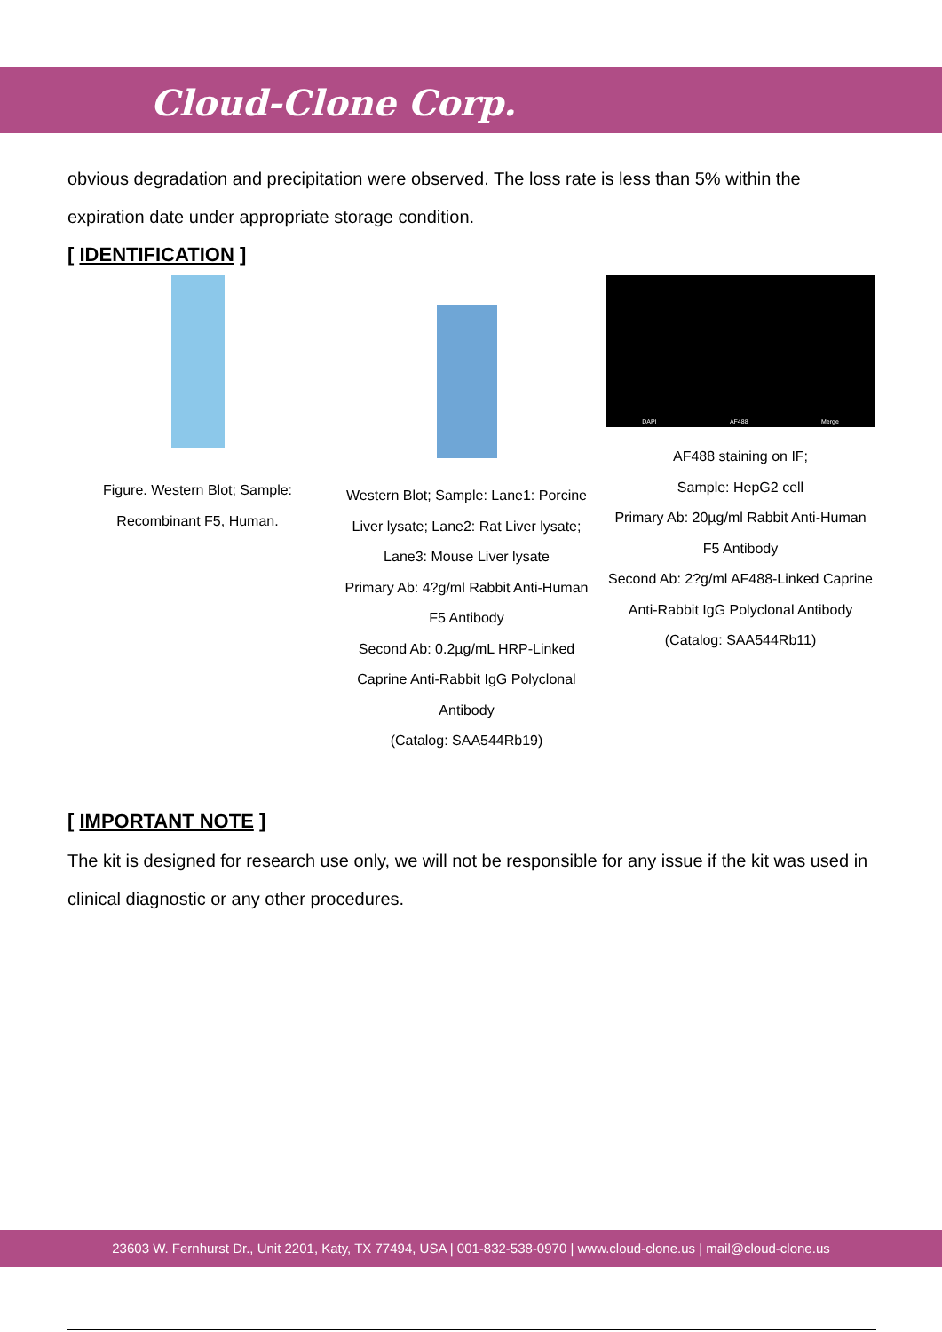Cloud-Clone Corp.
obvious degradation and precipitation were observed. The loss rate is less than 5% within the expiration date under appropriate storage condition.
[ IDENTIFICATION ]
Figure. Western Blot; Sample: Recombinant F5, Human.
Western Blot; Sample: Lane1: Porcine Liver lysate; Lane2: Rat Liver lysate; Lane3: Mouse Liver lysate
Primary Ab: 4?g/ml Rabbit Anti-Human F5 Antibody
Second Ab: 0.2µg/mL HRP-Linked Caprine Anti-Rabbit IgG Polyclonal Antibody
(Catalog: SAA544Rb19)
DAPI AF488 Merge
AF488 staining on IF;
Sample: HepG2 cell
Primary Ab: 20µg/ml Rabbit Anti-Human F5 Antibody
Second Ab: 2?g/ml AF488-Linked Caprine Anti-Rabbit IgG Polyclonal Antibody
(Catalog: SAA544Rb11)
[ IMPORTANT NOTE ]
The kit is designed for research use only, we will not be responsible for any issue if the kit was used in clinical diagnostic or any other procedures.
23603 W. Fernhurst Dr., Unit 2201, Katy, TX 77494, USA | 001-832-538-0970 | www.cloud-clone.us | mail@cloud-clone.us